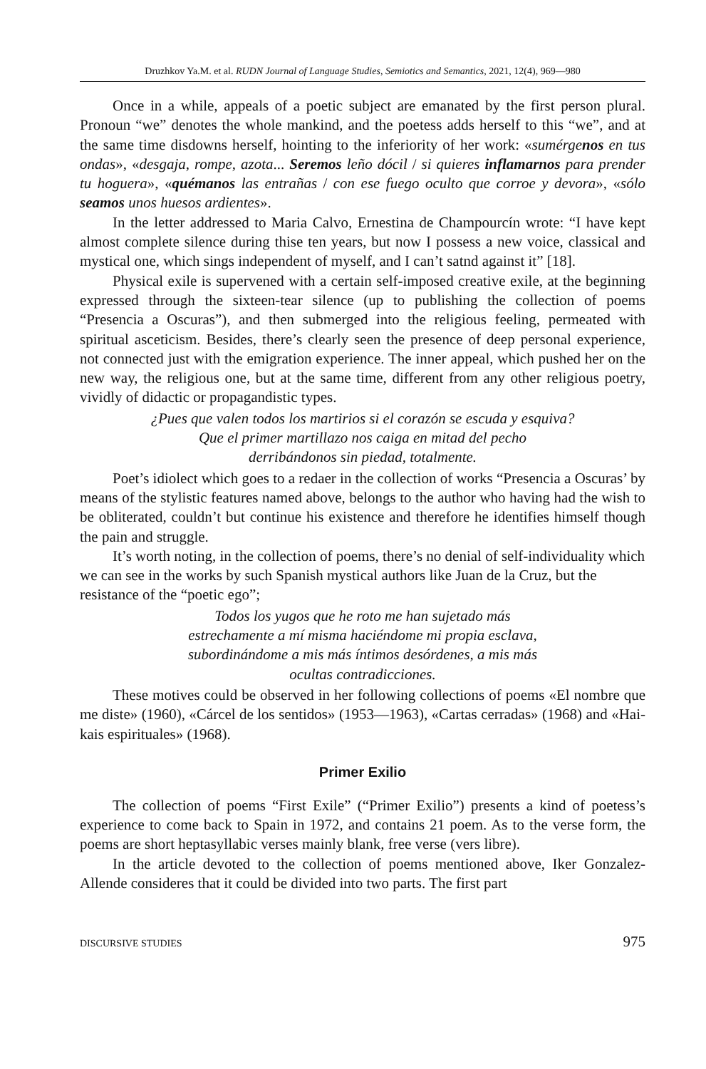Druzhkov Ya.M. et al. RUDN Journal of Language Studies, Semiotics and Semantics, 2021, 12(4), 969—980
Once in a while, appeals of a poetic subject are emanated by the first person plural. Pronoun “we” denotes the whole mankind, and the poetess adds herself to this “we”, and at the same time disdowns herself, hointing to the inferiority of her work: «sumérgenos en tus ondas», «desgaja, rompe, azota... Seremos leño dócil / si quieres inflamarnos para prender tu hoguera», «quémanos las entrañas / con ese fuego oculto que corroe y devora», «sólo seamos unos huesos ardientes».
In the letter addressed to Maria Calvo, Ernestina de Champourcín wrote: “I have kept almost complete silence during thise ten years, but now I possess a new voice, classical and mystical one, which sings independent of myself, and I can’t satnd against it” [18].
Physical exile is supervened with a certain self-imposed creative exile, at the beginning expressed through the sixteen-tear silence (up to publishing the collection of poems “Presencia a Oscuras”), and then submerged into the religious feeling, permeated with spiritual asceticism. Besides, there’s clearly seen the presence of deep personal experience, not connected just with the emigration experience. The inner appeal, which pushed her on the new way, the religious one, but at the same time, different from any other religious poetry, vividly of didactic or propagandistic types.
¿Pues que valen todos los martirios si el corazón se escuda y esquiva?
Que el primer martillazo nos caiga en mitad del pecho
derribándonos sin piedad, totalmente.
Poet’s idiolect which goes to a redaer in the collection of works “Presencia a Oscuras’ by means of the stylistic features named above, belongs to the author who having had the wish to be obliterated, couldn’t but continue his existence and therefore he identifies himself though the pain and struggle.
It’s worth noting, in the collection of poems, there’s no denial of self-individuality which we can see in the works by such Spanish mystical authors like Juan de la Cruz, but the resistance of the “poetic ego”;
Todos los yugos que he roto me han sujetado más
estrechamente a mí misma haciéndome mi propia esclava,
subordinándome a mis más íntimos desórdenes, a mis más
ocultas contradicciones.
These motives could be observed in her following collections of poems «El nombre que me diste» (1960), «Cárcel de los sentidos» (1953—1963), «Cartas cerradas» (1968) and «Hai-kais espirituales» (1968).
Primer Exilio
The collection of poems “First Exile” (“Primer Exilio”) presents a kind of poetess’s experience to come back to Spain in 1972, and contains 21 poem. As to the verse form, the poems are short heptasyllabic verses mainly blank, free verse (vers libre).
In the article devoted to the collection of poems mentioned above, Iker Gonzalez-Allende consideres that it could be divided into two parts. The first part
DISCURSIVE STUDIES 975